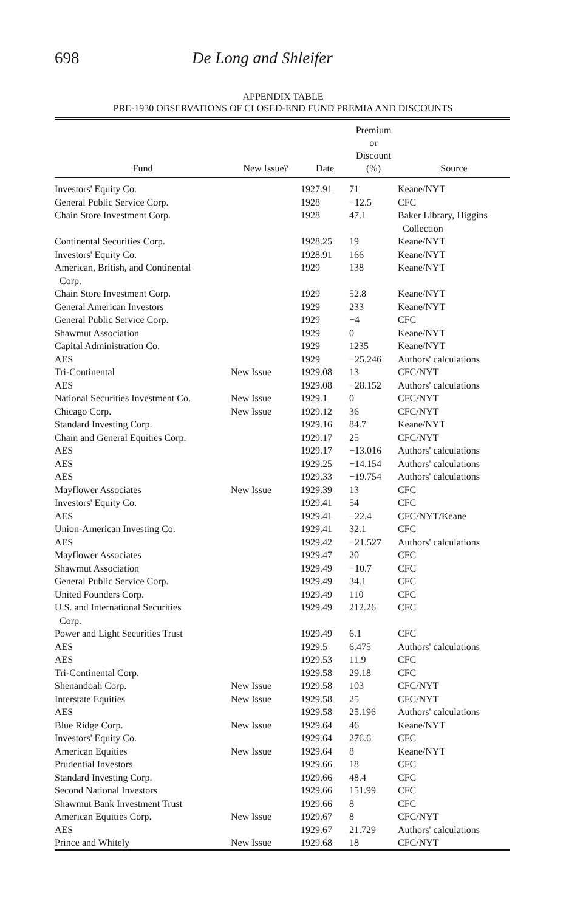698 De Long and Shleifer
APPENDIX TABLE
PRE-1930 OBSERVATIONS OF CLOSED-END FUND PREMIA AND DISCOUNTS
| Fund | New Issue? | Date | Premium or Discount (%) | Source |
| --- | --- | --- | --- | --- |
| Investors' Equity Co. | | 1927.91 | 71 | Keane/NYT |
| General Public Service Corp. | | 1928 | −12.5 | CFC |
| Chain Store Investment Corp. | | 1928 | 47.1 | Baker Library, Higgins Collection |
| Continental Securities Corp. | | 1928.25 | 19 | Keane/NYT |
| Investors' Equity Co. | | 1928.91 | 166 | Keane/NYT |
| American, British, and Continental Corp. | | 1929 | 138 | Keane/NYT |
| Chain Store Investment Corp. | | 1929 | 52.8 | Keane/NYT |
| General American Investors | | 1929 | 233 | Keane/NYT |
| General Public Service Corp. | | 1929 | −4 | CFC |
| Shawmut Association | | 1929 | 0 | Keane/NYT |
| Capital Administration Co. | | 1929 | 1235 | Keane/NYT |
| AES | | 1929 | −25.246 | Authors' calculations |
| Tri-Continental | New Issue | 1929.08 | 13 | CFC/NYT |
| AES | | 1929.08 | −28.152 | Authors' calculations |
| National Securities Investment Co. | New Issue | 1929.1 | 0 | CFC/NYT |
| Chicago Corp. | New Issue | 1929.12 | 36 | CFC/NYT |
| Standard Investing Corp. | | 1929.16 | 84.7 | Keane/NYT |
| Chain and General Equities Corp. | | 1929.17 | 25 | CFC/NYT |
| AES | | 1929.17 | −13.016 | Authors' calculations |
| AES | | 1929.25 | −14.154 | Authors' calculations |
| AES | | 1929.33 | −19.754 | Authors' calculations |
| Mayflower Associates | New Issue | 1929.39 | 13 | CFC |
| Investors' Equity Co. | | 1929.41 | 54 | CFC |
| AES | | 1929.41 | −22.4 | CFC/NYT/Keane |
| Union-American Investing Co. | | 1929.41 | 32.1 | CFC |
| AES | | 1929.42 | −21.527 | Authors' calculations |
| Mayflower Associates | | 1929.47 | 20 | CFC |
| Shawmut Association | | 1929.49 | −10.7 | CFC |
| General Public Service Corp. | | 1929.49 | 34.1 | CFC |
| United Founders Corp. | | 1929.49 | 110 | CFC |
| U.S. and International Securities Corp. | | 1929.49 | 212.26 | CFC |
| Power and Light Securities Trust | | 1929.49 | 6.1 | CFC |
| AES | | 1929.5 | 6.475 | Authors' calculations |
| AES | | 1929.53 | 11.9 | CFC |
| Tri-Continental Corp. | | 1929.58 | 29.18 | CFC |
| Shenandoah Corp. | New Issue | 1929.58 | 103 | CFC/NYT |
| Interstate Equities | New Issue | 1929.58 | 25 | CFC/NYT |
| AES | | 1929.58 | 25.196 | Authors' calculations |
| Blue Ridge Corp. | New Issue | 1929.64 | 46 | Keane/NYT |
| Investors' Equity Co. | | 1929.64 | 276.6 | CFC |
| American Equities | New Issue | 1929.64 | 8 | Keane/NYT |
| Prudential Investors | | 1929.66 | 18 | CFC |
| Standard Investing Corp. | | 1929.66 | 48.4 | CFC |
| Second National Investors | | 1929.66 | 151.99 | CFC |
| Shawmut Bank Investment Trust | | 1929.66 | 8 | CFC |
| American Equities Corp. | New Issue | 1929.67 | 8 | CFC/NYT |
| AES | | 1929.67 | 21.729 | Authors' calculations |
| Prince and Whitely | New Issue | 1929.68 | 18 | CFC/NYT |